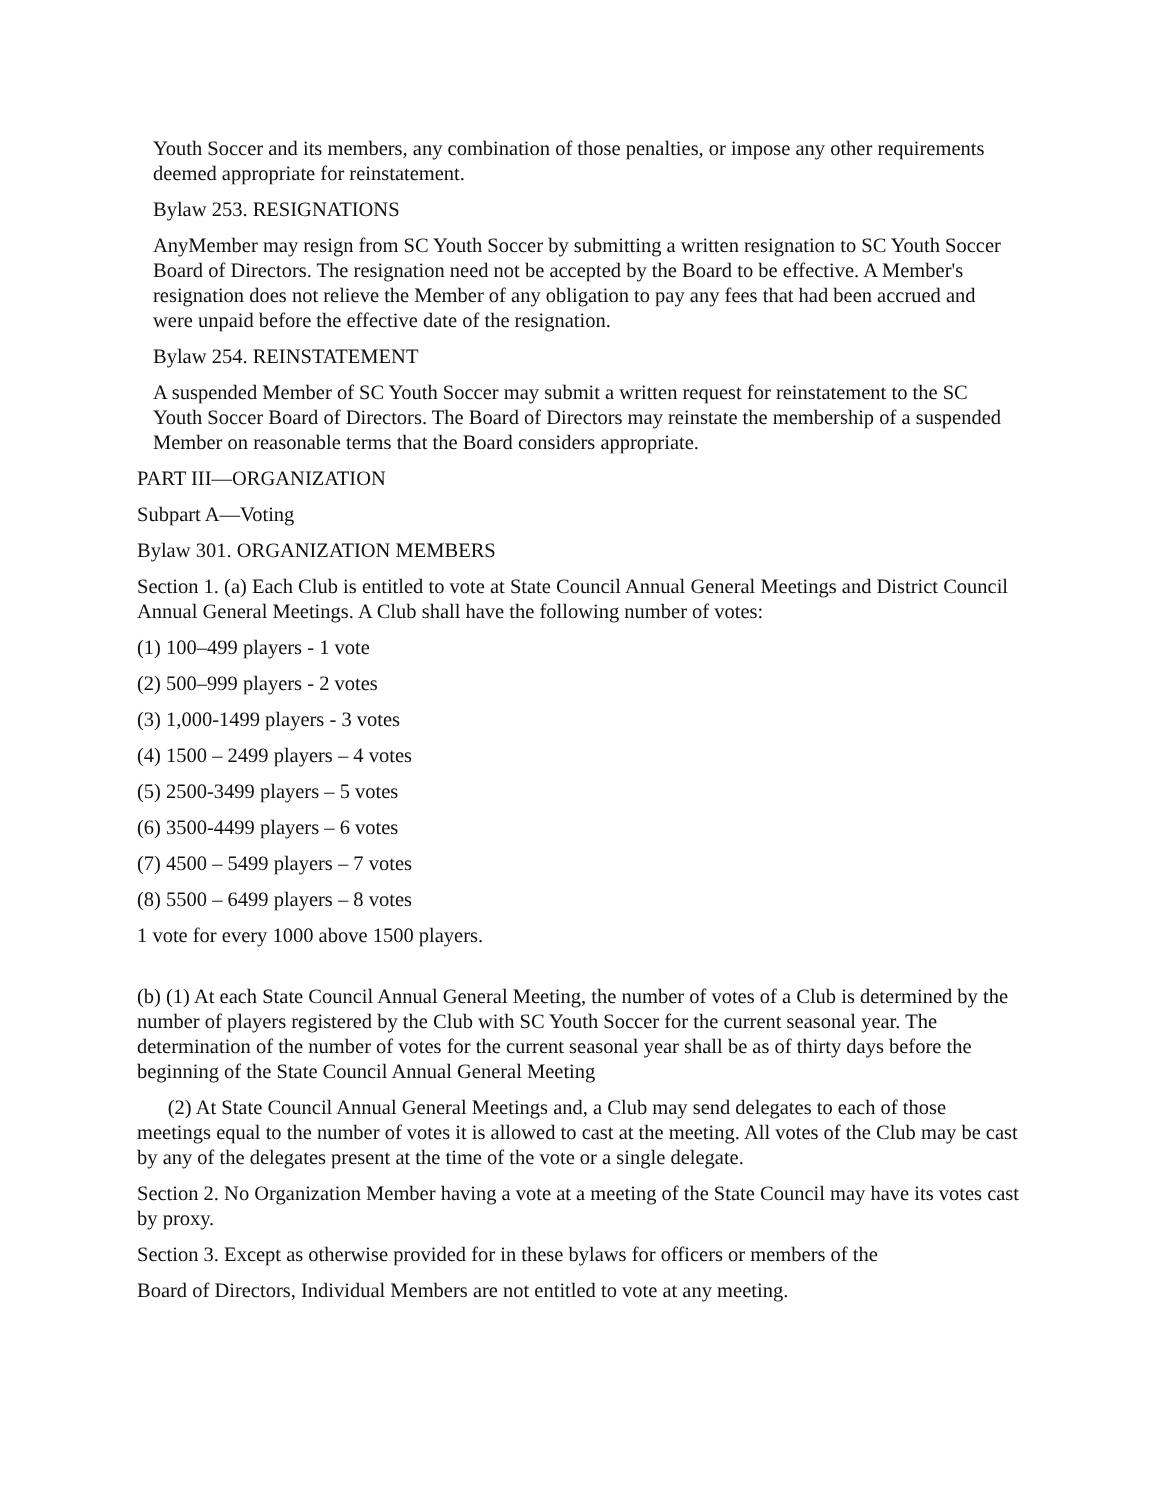Youth Soccer and its members, any combination of those penalties, or impose any other requirements deemed appropriate for reinstatement.
Bylaw 253. RESIGNATIONS
AnyMember may resign from SC Youth Soccer by submitting a written resignation to SC Youth Soccer Board of Directors. The resignation need not be accepted by the Board to be effective. A Member's resignation does not relieve the Member of any obligation to pay any fees that had been accrued and were unpaid before the effective date of the resignation.
Bylaw 254. REINSTATEMENT
A suspended Member of SC Youth Soccer may submit a written request for reinstatement to the SC Youth Soccer Board of Directors. The Board of Directors may reinstate the membership of a suspended Member on reasonable terms that the Board considers appropriate.
PART III—ORGANIZATION
Subpart A—Voting
Bylaw 301. ORGANIZATION MEMBERS
Section 1. (a) Each Club is entitled to vote at State Council Annual General Meetings and District Council Annual General Meetings. A Club shall have the following number of votes:
(1) 100–499 players - 1 vote
(2) 500–999 players - 2 votes
(3) 1,000-1499 players - 3 votes
(4) 1500 – 2499 players – 4 votes
(5) 2500-3499 players – 5 votes
(6) 3500-4499 players – 6 votes
(7) 4500 – 5499 players – 7 votes
(8) 5500 – 6499 players – 8 votes
1 vote for every 1000 above 1500 players.
(b) (1) At each State Council Annual General Meeting, the number of votes of a Club is determined by the number of players registered by the Club with SC Youth Soccer for the current seasonal year. The determination of the number of votes for the current seasonal year shall be as of thirty days before the beginning of the State Council Annual General Meeting
(2) At State Council Annual General Meetings and, a Club may send delegates to each of those meetings equal to the number of votes it is allowed to cast at the meeting. All votes of the Club may be cast by any of the delegates present at the time of the vote or a single delegate.
Section 2. No Organization Member having a vote at a meeting of the State Council may have its votes cast by proxy.
Section 3. Except as otherwise provided for in these bylaws for officers or members of the
Board of Directors, Individual Members are not entitled to vote at any meeting.